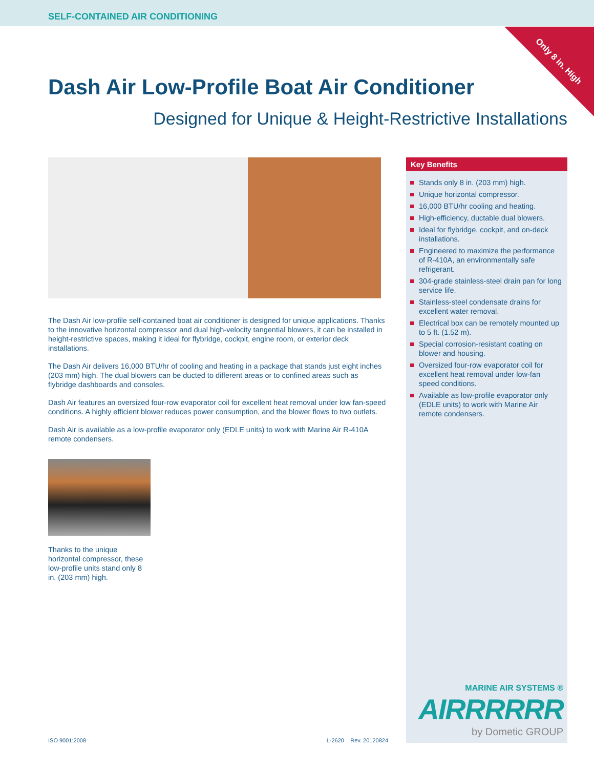SELF-CONTAINED AIR CONDITIONING
Only 8 in. High
Dash Air Low-Profile Boat Air Conditioner
Designed for Unique & Height-Restrictive Installations
The Dash Air low-profile self-contained boat air conditioner is designed for unique applications. Thanks to the innovative horizontal compressor and dual high-velocity tangential blowers, it can be installed in height-restrictive spaces, making it ideal for flybridge, cockpit, engine room, or exterior deck installations.
The Dash Air delivers 16,000 BTU/hr of cooling and heating in a package that stands just eight inches (203 mm) high. The dual blowers can be ducted to different areas or to confined areas such as flybridge dashboards and consoles.
Dash Air features an oversized four-row evaporator coil for excellent heat removal under low fan-speed conditions. A highly efficient blower reduces power consumption, and the blower flows to two outlets.
Dash Air is available as a low-profile evaporator only (EDLE units) to work with Marine Air R-410A remote condensers.
Thanks to the unique horizontal compressor, these low-profile units stand only 8 in. (203 mm) high.
Key Benefits
Stands only 8 in. (203 mm) high.
Unique horizontal compressor.
16,000 BTU/hr cooling and heating.
High-efficiency, ductable dual blowers.
Ideal for flybridge, cockpit, and on-deck installations.
Engineered to maximize the performance of R-410A, an environmentally safe refrigerant.
304-grade stainless-steel drain pan for long service life.
Stainless-steel condensate drains for excellent water removal.
Electrical box can be remotely mounted up to 5 ft. (1.52 m).
Special corrosion-resistant coating on blower and housing.
Oversized four-row evaporator coil for excellent heat removal under low-fan speed conditions.
Available as low-profile evaporator only (EDLE units) to work with Marine Air remote condensers.
MARINE AIR SYSTEMS ®
AIRRRRRR
by Dometic GROUP
ISO 9001:2008 L-2620 Rev. 20120824